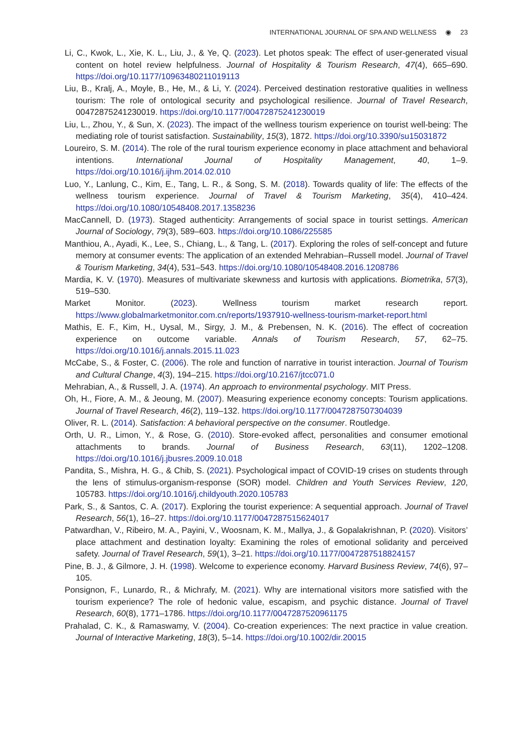INTERNATIONAL JOURNAL OF SPA AND WELLNESS ◉ 23
Li, C., Kwok, L., Xie, K. L., Liu, J., & Ye, Q. (2023). Let photos speak: The effect of user-generated visual content on hotel review helpfulness. Journal of Hospitality & Tourism Research, 47(4), 665–690. https://doi.org/10.1177/10963480211019113
Liu, B., Kralj, A., Moyle, B., He, M., & Li, Y. (2024). Perceived destination restorative qualities in wellness tourism: The role of ontological security and psychological resilience. Journal of Travel Research, 00472875241230019. https://doi.org/10.1177/00472875241230019
Liu, L., Zhou, Y., & Sun, X. (2023). The impact of the wellness tourism experience on tourist well-being: The mediating role of tourist satisfaction. Sustainability, 15(3), 1872. https://doi.org/10.3390/su15031872
Loureiro, S. M. (2014). The role of the rural tourism experience economy in place attachment and behavioral intentions. International Journal of Hospitality Management, 40, 1–9. https://doi.org/10.1016/j.ijhm.2014.02.010
Luo, Y., Lanlung, C., Kim, E., Tang, L. R., & Song, S. M. (2018). Towards quality of life: The effects of the wellness tourism experience. Journal of Travel & Tourism Marketing, 35(4), 410–424. https://doi.org/10.1080/10548408.2017.1358236
MacCannell, D. (1973). Staged authenticity: Arrangements of social space in tourist settings. American Journal of Sociology, 79(3), 589–603. https://doi.org/10.1086/225585
Manthiou, A., Ayadi, K., Lee, S., Chiang, L., & Tang, L. (2017). Exploring the roles of self-concept and future memory at consumer events: The application of an extended Mehrabian–Russell model. Journal of Travel & Tourism Marketing, 34(4), 531–543. https://doi.org/10.1080/10548408.2016.1208786
Mardia, K. V. (1970). Measures of multivariate skewness and kurtosis with applications. Biometrika, 57(3), 519–530.
Market Monitor. (2023). Wellness tourism market research report. https://www.globalmarketmonitor.com.cn/reports/1937910-wellness-tourism-market-report.html
Mathis, E. F., Kim, H., Uysal, M., Sirgy, J. M., & Prebensen, N. K. (2016). The effect of cocreation experience on outcome variable. Annals of Tourism Research, 57, 62–75. https://doi.org/10.1016/j.annals.2015.11.023
McCabe, S., & Foster, C. (2006). The role and function of narrative in tourist interaction. Journal of Tourism and Cultural Change, 4(3), 194–215. https://doi.org/10.2167/jtcc071.0
Mehrabian, A., & Russell, J. A. (1974). An approach to environmental psychology. MIT Press.
Oh, H., Fiore, A. M., & Jeoung, M. (2007). Measuring experience economy concepts: Tourism applications. Journal of Travel Research, 46(2), 119–132. https://doi.org/10.1177/0047287507304039
Oliver, R. L. (2014). Satisfaction: A behavioral perspective on the consumer. Routledge.
Orth, U. R., Limon, Y., & Rose, G. (2010). Store-evoked affect, personalities and consumer emotional attachments to brands. Journal of Business Research, 63(11), 1202–1208. https://doi.org/10.1016/j.jbusres.2009.10.018
Pandita, S., Mishra, H. G., & Chib, S. (2021). Psychological impact of COVID-19 crises on students through the lens of stimulus-organism-response (SOR) model. Children and Youth Services Review, 120, 105783. https://doi.org/10.1016/j.childyouth.2020.105783
Park, S., & Santos, C. A. (2017). Exploring the tourist experience: A sequential approach. Journal of Travel Research, 56(1), 16–27. https://doi.org/10.1177/0047287515624017
Patwardhan, V., Ribeiro, M. A., Payini, V., Woosnam, K. M., Mallya, J., & Gopalakrishnan, P. (2020). Visitors’ place attachment and destination loyalty: Examining the roles of emotional solidarity and perceived safety. Journal of Travel Research, 59(1), 3–21. https://doi.org/10.1177/0047287518824157
Pine, B. J., & Gilmore, J. H. (1998). Welcome to experience economy. Harvard Business Review, 74(6), 97–105.
Ponsignon, F., Lunardo, R., & Michrafy, M. (2021). Why are international visitors more satisfied with the tourism experience? The role of hedonic value, escapism, and psychic distance. Journal of Travel Research, 60(8), 1771–1786. https://doi.org/10.1177/0047287520961175
Prahalad, C. K., & Ramaswamy, V. (2004). Co-creation experiences: The next practice in value creation. Journal of Interactive Marketing, 18(3), 5–14. https://doi.org/10.1002/dir.20015